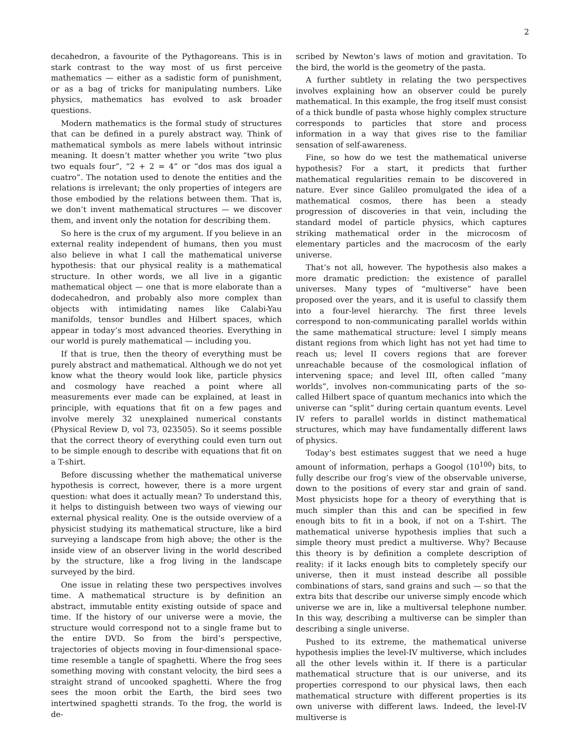2
decahedron, a favourite of the Pythagoreans. This is in stark contrast to the way most of us first perceive mathematics — either as a sadistic form of punishment, or as a bag of tricks for manipulating numbers. Like physics, mathematics has evolved to ask broader questions.
Modern mathematics is the formal study of structures that can be defined in a purely abstract way. Think of mathematical symbols as mere labels without intrinsic meaning. It doesn’t matter whether you write “two plus two equals four”, “2 + 2 = 4” or “dos mas dos igual a cuatro”. The notation used to denote the entities and the relations is irrelevant; the only properties of integers are those embodied by the relations between them. That is, we don’t invent mathematical structures — we discover them, and invent only the notation for describing them.
So here is the crux of my argument. If you believe in an external reality independent of humans, then you must also believe in what I call the mathematical universe hypothesis: that our physical reality is a mathematical structure. In other words, we all live in a gigantic mathematical object — one that is more elaborate than a dodecahedron, and probably also more complex than objects with intimidating names like Calabi-Yau manifolds, tensor bundles and Hilbert spaces, which appear in today’s most advanced theories. Everything in our world is purely mathematical — including you.
If that is true, then the theory of everything must be purely abstract and mathematical. Although we do not yet know what the theory would look like, particle physics and cosmology have reached a point where all measurements ever made can be explained, at least in principle, with equations that fit on a few pages and involve merely 32 unexplained numerical constants (Physical Review D, vol 73, 023505). So it seems possible that the correct theory of everything could even turn out to be simple enough to describe with equations that fit on a T-shirt.
Before discussing whether the mathematical universe hypothesis is correct, however, there is a more urgent question: what does it actually mean? To understand this, it helps to distinguish between two ways of viewing our external physical reality. One is the outside overview of a physicist studying its mathematical structure, like a bird surveying a landscape from high above; the other is the inside view of an observer living in the world described by the structure, like a frog living in the landscape surveyed by the bird.
One issue in relating these two perspectives involves time. A mathematical structure is by definition an abstract, immutable entity existing outside of space and time. If the history of our universe were a movie, the structure would correspond not to a single frame but to the entire DVD. So from the bird’s perspective, trajectories of objects moving in four-dimensional space-time resemble a tangle of spaghetti. Where the frog sees something moving with constant velocity, the bird sees a straight strand of uncooked spaghetti. Where the frog sees the moon orbit the Earth, the bird sees two intertwined spaghetti strands. To the frog, the world is de-
scribed by Newton’s laws of motion and gravitation. To the bird, the world is the geometry of the pasta.
A further subtlety in relating the two perspectives involves explaining how an observer could be purely mathematical. In this example, the frog itself must consist of a thick bundle of pasta whose highly complex structure corresponds to particles that store and process information in a way that gives rise to the familiar sensation of self-awareness.
Fine, so how do we test the mathematical universe hypothesis? For a start, it predicts that further mathematical regularities remain to be discovered in nature. Ever since Galileo promulgated the idea of a mathematical cosmos, there has been a steady progression of discoveries in that vein, including the standard model of particle physics, which captures striking mathematical order in the microcosm of elementary particles and the macrocosm of the early universe.
That’s not all, however. The hypothesis also makes a more dramatic prediction: the existence of parallel universes. Many types of “multiverse” have been proposed over the years, and it is useful to classify them into a four-level hierarchy. The first three levels correspond to non-communicating parallel worlds within the same mathematical structure: level I simply means distant regions from which light has not yet had time to reach us; level II covers regions that are forever unreachable because of the cosmological inflation of intervening space; and level III, often called “many worlds”, involves non-communicating parts of the so-called Hilbert space of quantum mechanics into which the universe can “split” during certain quantum events. Level IV refers to parallel worlds in distinct mathematical structures, which may have fundamentally different laws of physics.
Today’s best estimates suggest that we need a huge amount of information, perhaps a Googol (10<sup>100</sup>) bits, to fully describe our frog’s view of the observable universe, down to the positions of every star and grain of sand. Most physicists hope for a theory of everything that is much simpler than this and can be specified in few enough bits to fit in a book, if not on a T-shirt. The mathematical universe hypothesis implies that such a simple theory must predict a multiverse. Why? Because this theory is by definition a complete description of reality: if it lacks enough bits to completely specify our universe, then it must instead describe all possible combinations of stars, sand grains and such — so that the extra bits that describe our universe simply encode which universe we are in, like a multiversal telephone number. In this way, describing a multiverse can be simpler than describing a single universe.
Pushed to its extreme, the mathematical universe hypothesis implies the level-IV multiverse, which includes all the other levels within it. If there is a particular mathematical structure that is our universe, and its properties correspond to our physical laws, then each mathematical structure with different properties is its own universe with different laws. Indeed, the level-IV multiverse is